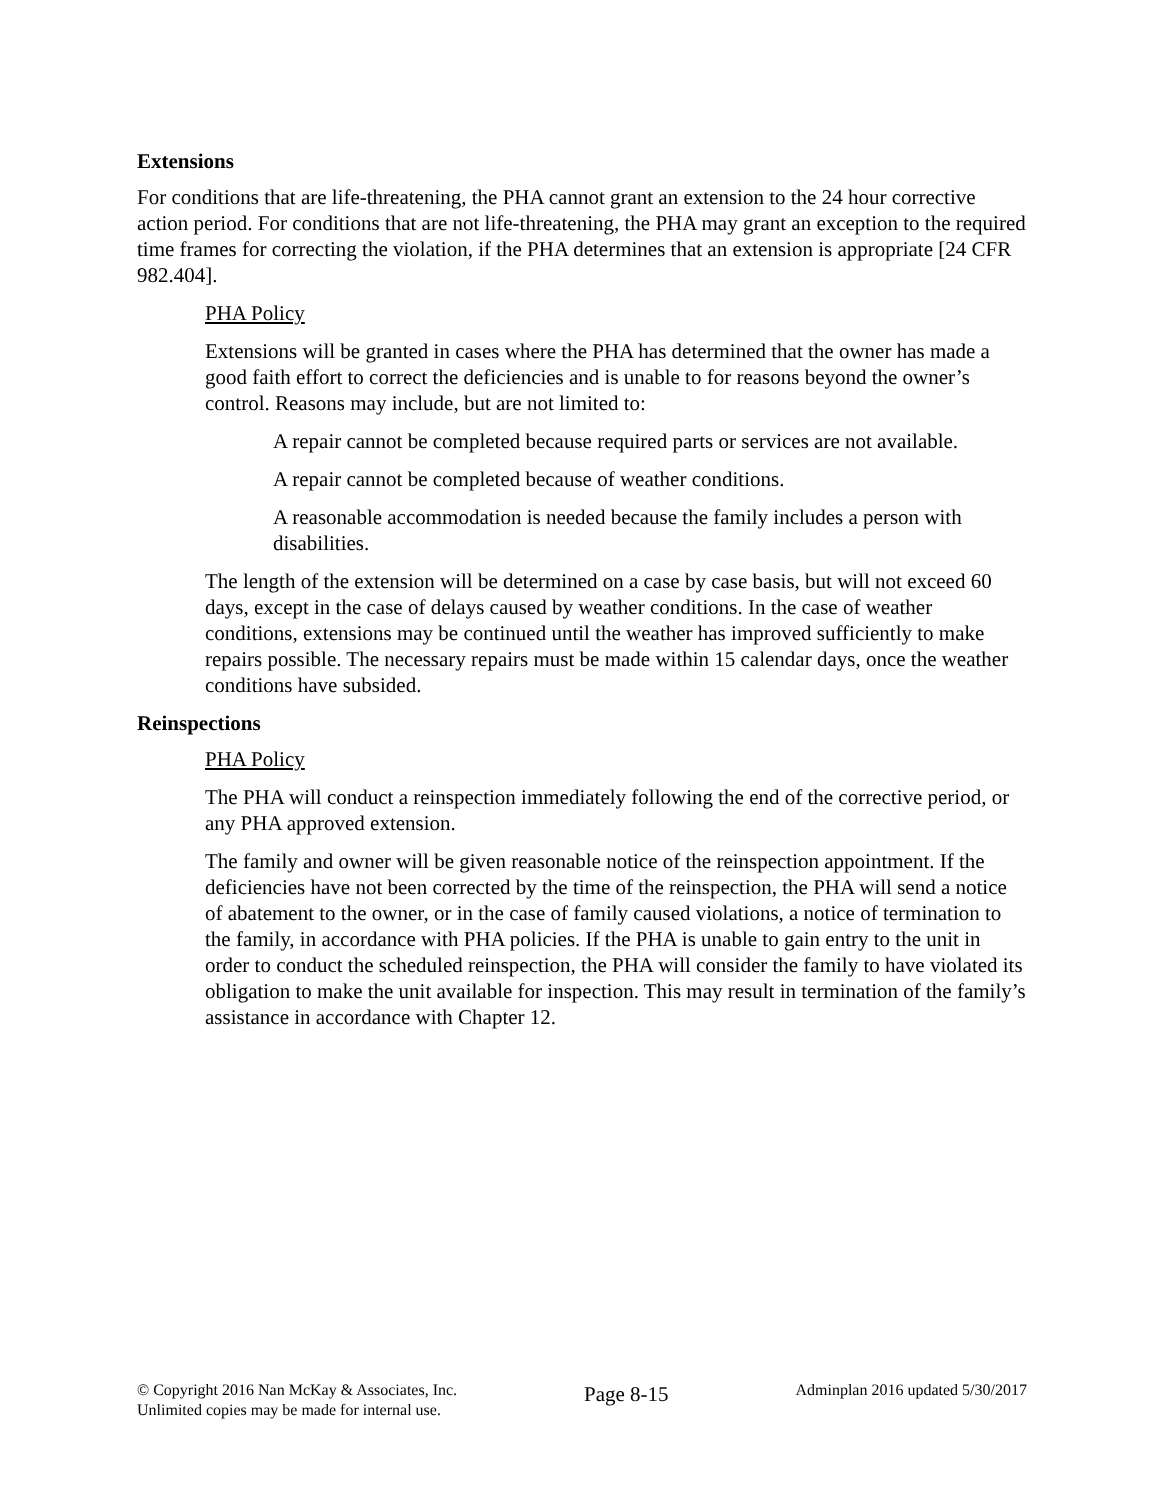Extensions
For conditions that are life-threatening, the PHA cannot grant an extension to the 24 hour corrective action period. For conditions that are not life-threatening, the PHA may grant an exception to the required time frames for correcting the violation, if the PHA determines that an extension is appropriate [24 CFR 982.404].
PHA Policy
Extensions will be granted in cases where the PHA has determined that the owner has made a good faith effort to correct the deficiencies and is unable to for reasons beyond the owner’s control. Reasons may include, but are not limited to:
A repair cannot be completed because required parts or services are not available.
A repair cannot be completed because of weather conditions.
A reasonable accommodation is needed because the family includes a person with disabilities.
The length of the extension will be determined on a case by case basis, but will not exceed 60 days, except in the case of delays caused by weather conditions. In the case of weather conditions, extensions may be continued until the weather has improved sufficiently to make repairs possible. The necessary repairs must be made within 15 calendar days, once the weather conditions have subsided.
Reinspections
PHA Policy
The PHA will conduct a reinspection immediately following the end of the corrective period, or any PHA approved extension.
The family and owner will be given reasonable notice of the reinspection appointment. If the deficiencies have not been corrected by the time of the reinspection, the PHA will send a notice of abatement to the owner, or in the case of family caused violations, a notice of termination to the family, in accordance with PHA policies. If the PHA is unable to gain entry to the unit in order to conduct the scheduled reinspection, the PHA will consider the family to have violated its obligation to make the unit available for inspection. This may result in termination of the family’s assistance in accordance with Chapter 12.
© Copyright 2016 Nan McKay & Associates, Inc.
Unlimited copies may be made for internal use.
Page 8-15
Adminplan 2016 updated 5/30/2017